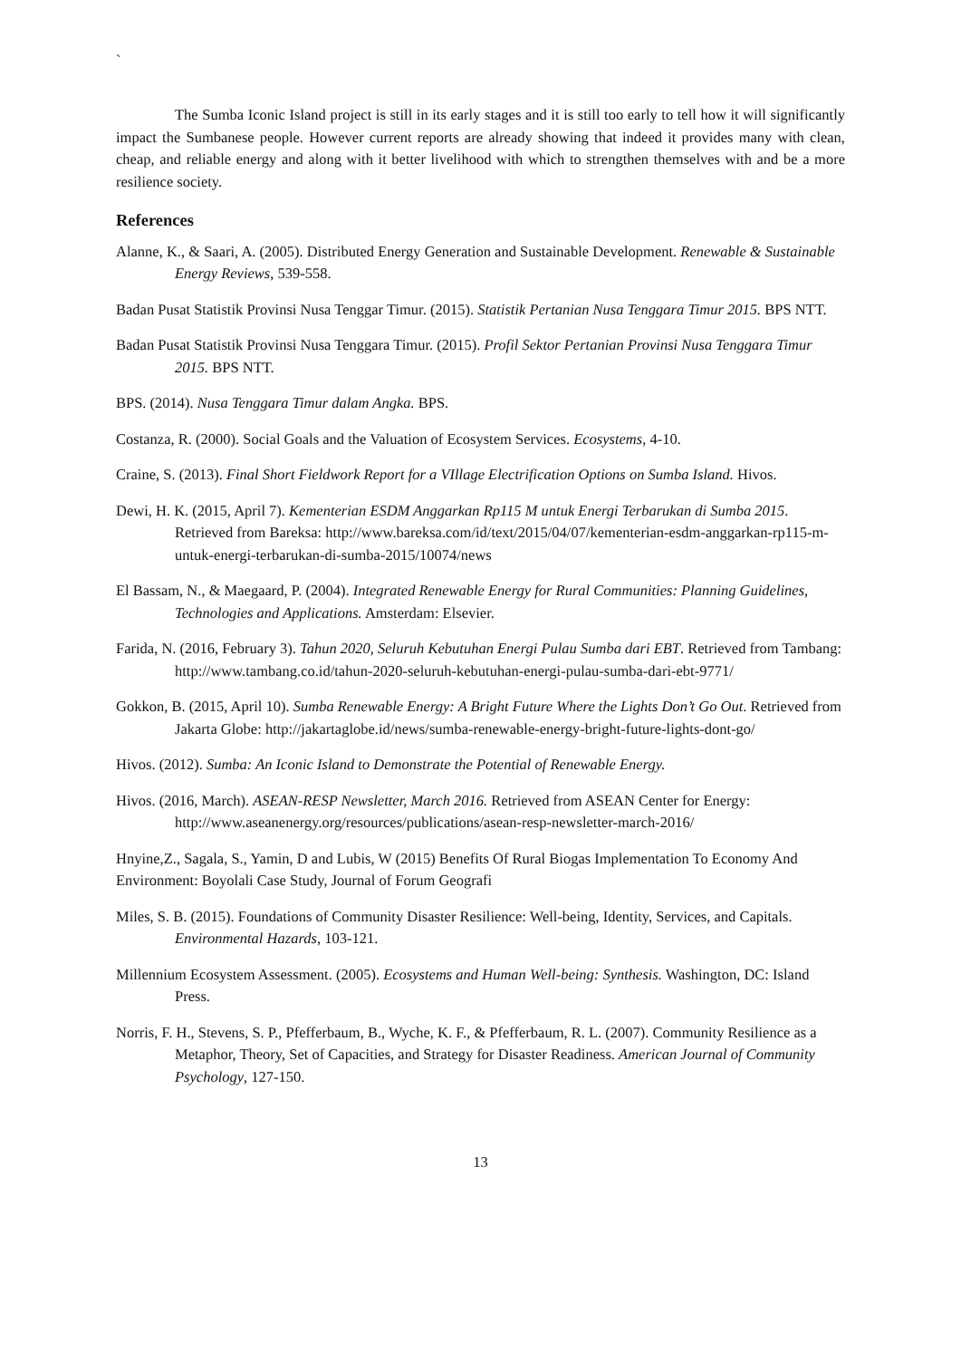`
The Sumba Iconic Island project is still in its early stages and it is still too early to tell how it will significantly impact the Sumbanese people. However current reports are already showing that indeed it provides many with clean, cheap, and reliable energy and along with it better livelihood with which to strengthen themselves with and be a more resilience society.
References
Alanne, K., & Saari, A. (2005). Distributed Energy Generation and Sustainable Development. Renewable & Sustainable Energy Reviews, 539-558.
Badan Pusat Statistik Provinsi Nusa Tenggar Timur. (2015). Statistik Pertanian Nusa Tenggara Timur 2015. BPS NTT.
Badan Pusat Statistik Provinsi Nusa Tenggara Timur. (2015). Profil Sektor Pertanian Provinsi Nusa Tenggara Timur 2015. BPS NTT.
BPS. (2014). Nusa Tenggara Timur dalam Angka. BPS.
Costanza, R. (2000). Social Goals and the Valuation of Ecosystem Services. Ecosystems, 4-10.
Craine, S. (2013). Final Short Fieldwork Report for a VIllage Electrification Options on Sumba Island. Hivos.
Dewi, H. K. (2015, April 7). Kementerian ESDM Anggarkan Rp115 M untuk Energi Terbarukan di Sumba 2015. Retrieved from Bareksa: http://www.bareksa.com/id/text/2015/04/07/kementerian-esdm-anggarkan-rp115-m-untuk-energi-terbarukan-di-sumba-2015/10074/news
El Bassam, N., & Maegaard, P. (2004). Integrated Renewable Energy for Rural Communities: Planning Guidelines, Technologies and Applications. Amsterdam: Elsevier.
Farida, N. (2016, February 3). Tahun 2020, Seluruh Kebutuhan Energi Pulau Sumba dari EBT. Retrieved from Tambang: http://www.tambang.co.id/tahun-2020-seluruh-kebutuhan-energi-pulau-sumba-dari-ebt-9771/
Gokkon, B. (2015, April 10). Sumba Renewable Energy: A Bright Future Where the Lights Don’t Go Out. Retrieved from Jakarta Globe: http://jakartaglobe.id/news/sumba-renewable-energy-bright-future-lights-dont-go/
Hivos. (2012). Sumba: An Iconic Island to Demonstrate the Potential of Renewable Energy.
Hivos. (2016, March). ASEAN-RESP Newsletter, March 2016. Retrieved from ASEAN Center for Energy: http://www.aseanenergy.org/resources/publications/asean-resp-newsletter-march-2016/
Hnyine,Z., Sagala, S., Yamin, D and Lubis, W (2015) Benefits Of Rural Biogas Implementation To Economy And Environment: Boyolali Case Study, Journal of Forum Geografi
Miles, S. B. (2015). Foundations of Community Disaster Resilience: Well-being, Identity, Services, and Capitals. Environmental Hazards, 103-121.
Millennium Ecosystem Assessment. (2005). Ecosystems and Human Well-being: Synthesis. Washington, DC: Island Press.
Norris, F. H., Stevens, S. P., Pfefferbaum, B., Wyche, K. F., & Pfefferbaum, R. L. (2007). Community Resilience as a Metaphor, Theory, Set of Capacities, and Strategy for Disaster Readiness. American Journal of Community Psychology, 127-150.
13